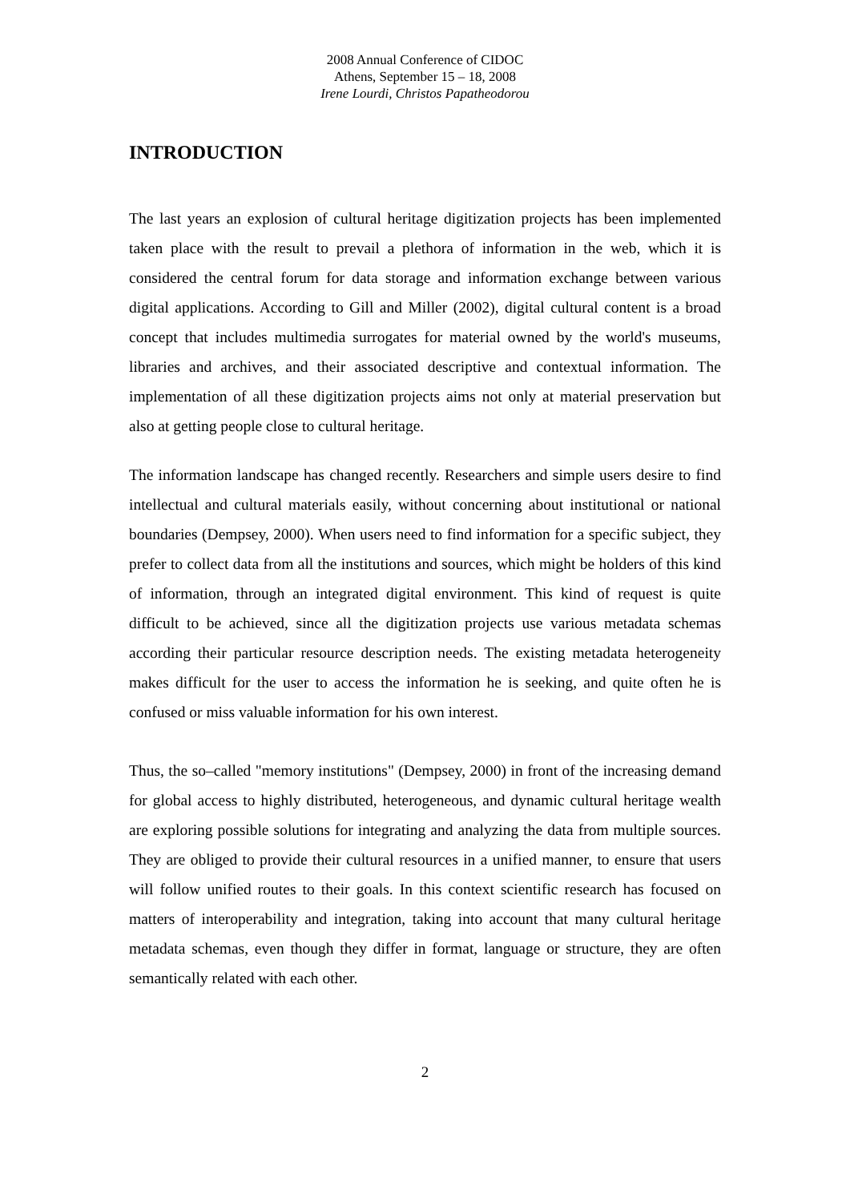2008 Annual Conference of CIDOC
Athens, September 15 – 18, 2008
Irene Lourdi, Christos Papatheodorou
INTRODUCTION
The last years an explosion of cultural heritage digitization projects has been implemented taken place with the result to prevail a plethora of information in the web, which it is considered the central forum for data storage and information exchange between various digital applications. According to Gill and Miller (2002), digital cultural content is a broad concept that includes multimedia surrogates for material owned by the world's museums, libraries and archives, and their associated descriptive and contextual information. The implementation of all these digitization projects aims not only at material preservation but also at getting people close to cultural heritage.
The information landscape has changed recently. Researchers and simple users desire to find intellectual and cultural materials easily, without concerning about institutional or national boundaries (Dempsey, 2000). When users need to find information for a specific subject, they prefer to collect data from all the institutions and sources, which might be holders of this kind of information, through an integrated digital environment. This kind of request is quite difficult to be achieved, since all the digitization projects use various metadata schemas according their particular resource description needs. The existing metadata heterogeneity makes difficult for the user to access the information he is seeking, and quite often he is confused or miss valuable information for his own interest.
Thus, the so–called "memory institutions" (Dempsey, 2000) in front of the increasing demand for global access to highly distributed, heterogeneous, and dynamic cultural heritage wealth are exploring possible solutions for integrating and analyzing the data from multiple sources. They are obliged to provide their cultural resources in a unified manner, to ensure that users will follow unified routes to their goals. In this context scientific research has focused on matters of interoperability and integration, taking into account that many cultural heritage metadata schemas, even though they differ in format, language or structure, they are often semantically related with each other.
2